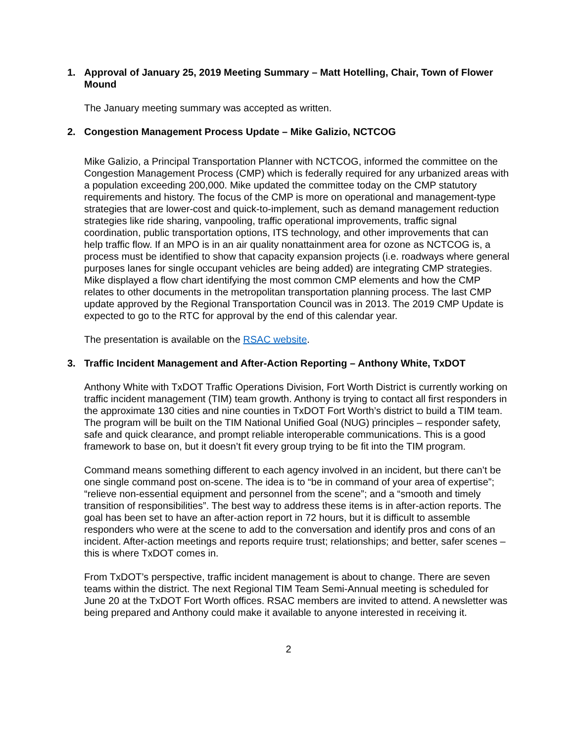1. Approval of January 25, 2019 Meeting Summary – Matt Hotelling, Chair, Town of Flower Mound
The January meeting summary was accepted as written.
2. Congestion Management Process Update – Mike Galizio, NCTCOG
Mike Galizio, a Principal Transportation Planner with NCTCOG, informed the committee on the Congestion Management Process (CMP) which is federally required for any urbanized areas with a population exceeding 200,000. Mike updated the committee today on the CMP statutory requirements and history. The focus of the CMP is more on operational and management-type strategies that are lower-cost and quick-to-implement, such as demand management reduction strategies like ride sharing, vanpooling, traffic operational improvements, traffic signal coordination, public transportation options, ITS technology, and other improvements that can help traffic flow. If an MPO is in an air quality nonattainment area for ozone as NCTCOG is, a process must be identified to show that capacity expansion projects (i.e. roadways where general purposes lanes for single occupant vehicles are being added) are integrating CMP strategies. Mike displayed a flow chart identifying the most common CMP elements and how the CMP relates to other documents in the metropolitan transportation planning process. The last CMP update approved by the Regional Transportation Council was in 2013. The 2019 CMP Update is expected to go to the RTC for approval by the end of this calendar year.
The presentation is available on the RSAC website.
3. Traffic Incident Management and After-Action Reporting – Anthony White, TxDOT
Anthony White with TxDOT Traffic Operations Division, Fort Worth District is currently working on traffic incident management (TIM) team growth. Anthony is trying to contact all first responders in the approximate 130 cities and nine counties in TxDOT Fort Worth’s district to build a TIM team. The program will be built on the TIM National Unified Goal (NUG) principles – responder safety, safe and quick clearance, and prompt reliable interoperable communications. This is a good framework to base on, but it doesn’t fit every group trying to be fit into the TIM program.
Command means something different to each agency involved in an incident, but there can’t be one single command post on-scene. The idea is to “be in command of your area of expertise”; “relieve non-essential equipment and personnel from the scene”; and a “smooth and timely transition of responsibilities”. The best way to address these items is in after-action reports. The goal has been set to have an after-action report in 72 hours, but it is difficult to assemble responders who were at the scene to add to the conversation and identify pros and cons of an incident. After-action meetings and reports require trust; relationships; and better, safer scenes – this is where TxDOT comes in.
From TxDOT’s perspective, traffic incident management is about to change. There are seven teams within the district. The next Regional TIM Team Semi-Annual meeting is scheduled for June 20 at the TxDOT Fort Worth offices. RSAC members are invited to attend. A newsletter was being prepared and Anthony could make it available to anyone interested in receiving it.
2